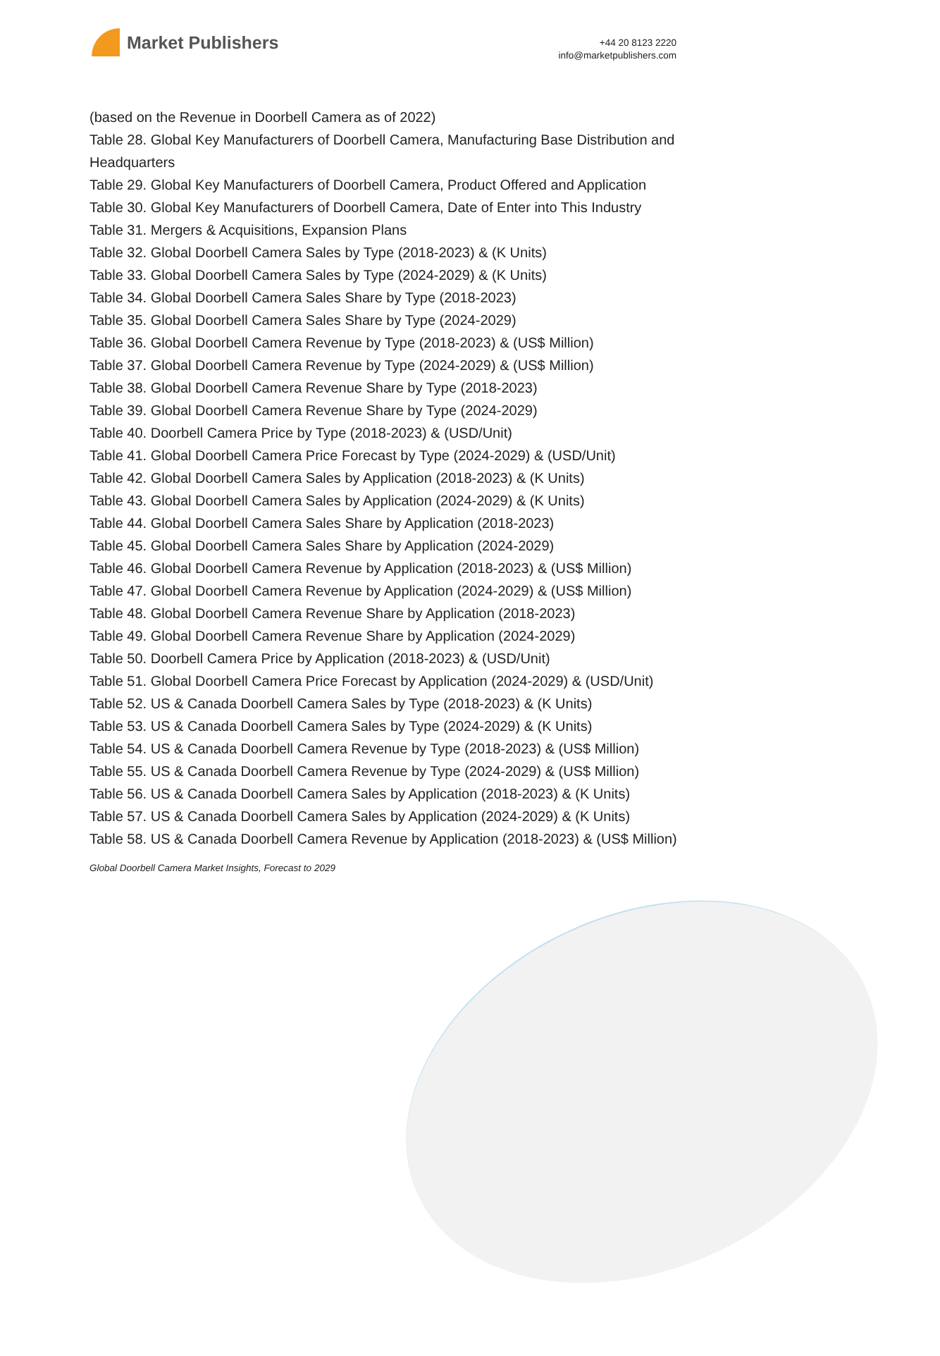Market Publishers
+44 20 8123 2220
info@marketpublishers.com
(based on the Revenue in Doorbell Camera as of 2022)
Table 28. Global Key Manufacturers of Doorbell Camera, Manufacturing Base Distribution and Headquarters
Table 29. Global Key Manufacturers of Doorbell Camera, Product Offered and Application
Table 30. Global Key Manufacturers of Doorbell Camera, Date of Enter into This Industry
Table 31. Mergers & Acquisitions, Expansion Plans
Table 32. Global Doorbell Camera Sales by Type (2018-2023) & (K Units)
Table 33. Global Doorbell Camera Sales by Type (2024-2029) & (K Units)
Table 34. Global Doorbell Camera Sales Share by Type (2018-2023)
Table 35. Global Doorbell Camera Sales Share by Type (2024-2029)
Table 36. Global Doorbell Camera Revenue by Type (2018-2023) & (US$ Million)
Table 37. Global Doorbell Camera Revenue by Type (2024-2029) & (US$ Million)
Table 38. Global Doorbell Camera Revenue Share by Type (2018-2023)
Table 39. Global Doorbell Camera Revenue Share by Type (2024-2029)
Table 40. Doorbell Camera Price by Type (2018-2023) & (USD/Unit)
Table 41. Global Doorbell Camera Price Forecast by Type (2024-2029) & (USD/Unit)
Table 42. Global Doorbell Camera Sales by Application (2018-2023) & (K Units)
Table 43. Global Doorbell Camera Sales by Application (2024-2029) & (K Units)
Table 44. Global Doorbell Camera Sales Share by Application (2018-2023)
Table 45. Global Doorbell Camera Sales Share by Application (2024-2029)
Table 46. Global Doorbell Camera Revenue by Application (2018-2023) & (US$ Million)
Table 47. Global Doorbell Camera Revenue by Application (2024-2029) & (US$ Million)
Table 48. Global Doorbell Camera Revenue Share by Application (2018-2023)
Table 49. Global Doorbell Camera Revenue Share by Application (2024-2029)
Table 50. Doorbell Camera Price by Application (2018-2023) & (USD/Unit)
Table 51. Global Doorbell Camera Price Forecast by Application (2024-2029) & (USD/Unit)
Table 52. US & Canada Doorbell Camera Sales by Type (2018-2023) & (K Units)
Table 53. US & Canada Doorbell Camera Sales by Type (2024-2029) & (K Units)
Table 54. US & Canada Doorbell Camera Revenue by Type (2018-2023) & (US$ Million)
Table 55. US & Canada Doorbell Camera Revenue by Type (2024-2029) & (US$ Million)
Table 56. US & Canada Doorbell Camera Sales by Application (2018-2023) & (K Units)
Table 57. US & Canada Doorbell Camera Sales by Application (2024-2029) & (K Units)
Table 58. US & Canada Doorbell Camera Revenue by Application (2018-2023) & (US$ Million)
Global Doorbell Camera Market Insights, Forecast to 2029